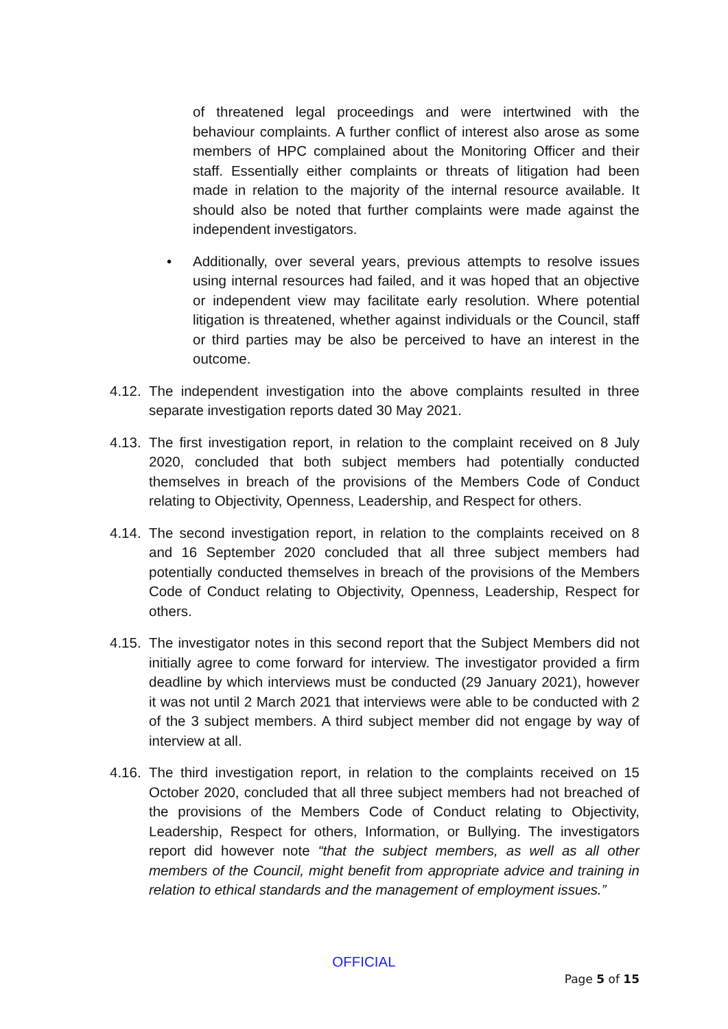of threatened legal proceedings and were intertwined with the behaviour complaints. A further conflict of interest also arose as some members of HPC complained about the Monitoring Officer and their staff. Essentially either complaints or threats of litigation had been made in relation to the majority of the internal resource available. It should also be noted that further complaints were made against the independent investigators.
• Additionally, over several years, previous attempts to resolve issues using internal resources had failed, and it was hoped that an objective or independent view may facilitate early resolution. Where potential litigation is threatened, whether against individuals or the Council, staff or third parties may be also be perceived to have an interest in the outcome.
4.12.
The independent investigation into the above complaints resulted in three separate investigation reports dated 30 May 2021.
4.13.
The first investigation report, in relation to the complaint received on 8 July 2020, concluded that both subject members had potentially conducted themselves in breach of the provisions of the Members Code of Conduct relating to Objectivity, Openness, Leadership, and Respect for others.
4.14.
The second investigation report, in relation to the complaints received on 8 and 16 September 2020 concluded that all three subject members had potentially conducted themselves in breach of the provisions of the Members Code of Conduct relating to Objectivity, Openness, Leadership, Respect for others.
4.15.
The investigator notes in this second report that the Subject Members did not initially agree to come forward for interview. The investigator provided a firm deadline by which interviews must be conducted (29 January 2021), however it was not until 2 March 2021 that interviews were able to be conducted with 2 of the 3 subject members. A third subject member did not engage by way of interview at all.
4.16.
The third investigation report, in relation to the complaints received on 15 October 2020, concluded that all three subject members had not breached of the provisions of the Members Code of Conduct relating to Objectivity, Leadership, Respect for others, Information, or Bullying. The investigators report did however note “that the subject members, as well as all other members of the Council, might benefit from appropriate advice and training in relation to ethical standards and the management of employment issues.”
OFFICIAL
Page 5 of 15